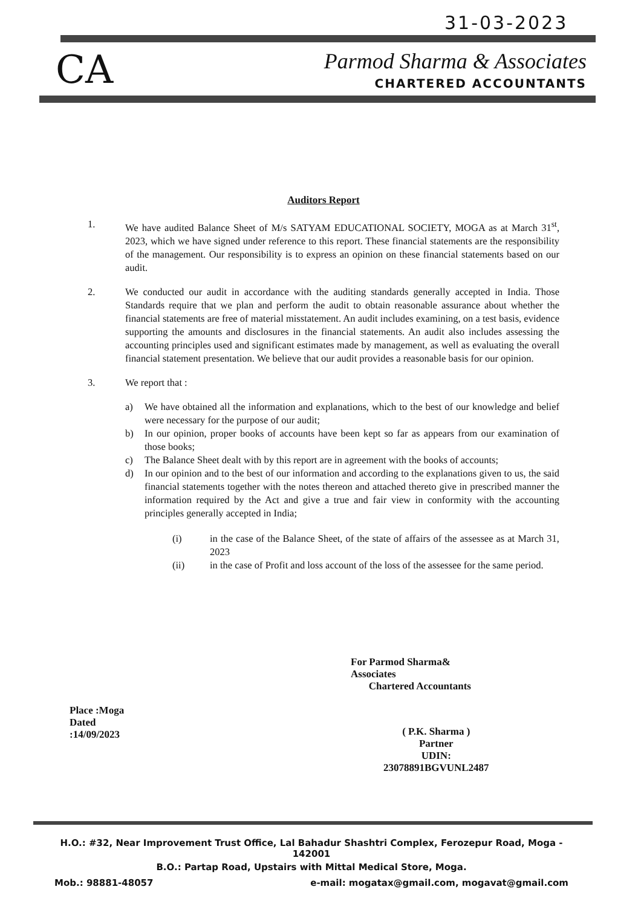31-03-2023
CA
Parmod Sharma & Associates
CHARTERED ACCOUNTANTS
Auditors Report
1. We have audited Balance Sheet of M/s SATYAM EDUCATIONAL SOCIETY, MOGA as at March 31<sup>st</sup>, 2023, which we have signed under reference to this report. These financial statements are the responsibility of the management. Our responsibility is to express an opinion on these financial statements based on our audit.
2. We conducted our audit in accordance with the auditing standards generally accepted in India. Those Standards require that we plan and perform the audit to obtain reasonable assurance about whether the financial statements are free of material misstatement. An audit includes examining, on a test basis, evidence supporting the amounts and disclosures in the financial statements. An audit also includes assessing the accounting principles used and significant estimates made by management, as well as evaluating the overall financial statement presentation. We believe that our audit provides a reasonable basis for our opinion.
3. We report that :
a) We have obtained all the information and explanations, which to the best of our knowledge and belief were necessary for the purpose of our audit;
b) In our opinion, proper books of accounts have been kept so far as appears from our examination of those books;
c) The Balance Sheet dealt with by this report are in agreement with the books of accounts;
d) In our opinion and to the best of our information and according to the explanations given to us, the said financial statements together with the notes thereon and attached thereto give in prescribed manner the information required by the Act and give a true and fair view in conformity with the accounting principles generally accepted in India;
(i) in the case of the Balance Sheet, of the state of affairs of the assessee as at March 31, 2023
(ii) in the case of Profit and loss account of the loss of the assessee for the same period.
For Parmod Sharma& Associates
Chartered Accountants
Place :Moga
Dated :14/09/2023
( P.K. Sharma )
Partner
UDIN: 23078891BGVUNL2487
H.O.: #32, Near Improvement Trust Office, Lal Bahadur Shashtri Complex, Ferozepur Road, Moga - 142001
B.O.: Partap Road, Upstairs with Mittal Medical Store, Moga.
Mob.: 98881-48057 e-mail: mogatax@gmail.com, mogavat@gmail.com